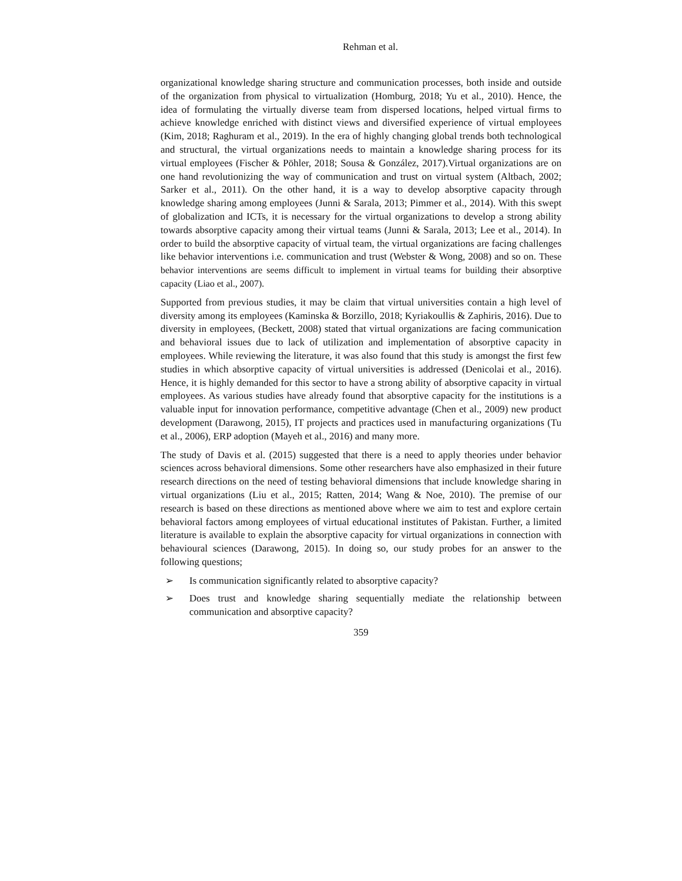Rehman et al.
organizational knowledge sharing structure and communication processes, both inside and outside of the organization from physical to virtualization (Homburg, 2018; Yu et al., 2010). Hence, the idea of formulating the virtually diverse team from dispersed locations, helped virtual firms to achieve knowledge enriched with distinct views and diversified experience of virtual employees (Kim, 2018; Raghuram et al., 2019). In the era of highly changing global trends both technological and structural, the virtual organizations needs to maintain a knowledge sharing process for its virtual employees (Fischer & Pöhler, 2018; Sousa & González, 2017).Virtual organizations are on one hand revolutionizing the way of communication and trust on virtual system (Altbach, 2002; Sarker et al., 2011). On the other hand, it is a way to develop absorptive capacity through knowledge sharing among employees (Junni & Sarala, 2013; Pimmer et al., 2014). With this swept of globalization and ICTs, it is necessary for the virtual organizations to develop a strong ability towards absorptive capacity among their virtual teams (Junni & Sarala, 2013; Lee et al., 2014). In order to build the absorptive capacity of virtual team, the virtual organizations are facing challenges like behavior interventions i.e. communication and trust (Webster & Wong, 2008) and so on. These behavior interventions are seems difficult to implement in virtual teams for building their absorptive capacity (Liao et al., 2007).
Supported from previous studies, it may be claim that virtual universities contain a high level of diversity among its employees (Kaminska & Borzillo, 2018; Kyriakoullis & Zaphiris, 2016). Due to diversity in employees, (Beckett, 2008) stated that virtual organizations are facing communication and behavioral issues due to lack of utilization and implementation of absorptive capacity in employees. While reviewing the literature, it was also found that this study is amongst the first few studies in which absorptive capacity of virtual universities is addressed (Denicolai et al., 2016). Hence, it is highly demanded for this sector to have a strong ability of absorptive capacity in virtual employees. As various studies have already found that absorptive capacity for the institutions is a valuable input for innovation performance, competitive advantage (Chen et al., 2009) new product development (Darawong, 2015), IT projects and practices used in manufacturing organizations (Tu et al., 2006), ERP adoption (Mayeh et al., 2016) and many more.
The study of Davis et al. (2015) suggested that there is a need to apply theories under behavior sciences across behavioral dimensions. Some other researchers have also emphasized in their future research directions on the need of testing behavioral dimensions that include knowledge sharing in virtual organizations (Liu et al., 2015; Ratten, 2014; Wang & Noe, 2010). The premise of our research is based on these directions as mentioned above where we aim to test and explore certain behavioral factors among employees of virtual educational institutes of Pakistan. Further, a limited literature is available to explain the absorptive capacity for virtual organizations in connection with behavioural sciences (Darawong, 2015). In doing so, our study probes for an answer to the following questions;
➢ Is communication significantly related to absorptive capacity?
➢ Does trust and knowledge sharing sequentially mediate the relationship between communication and absorptive capacity?
359